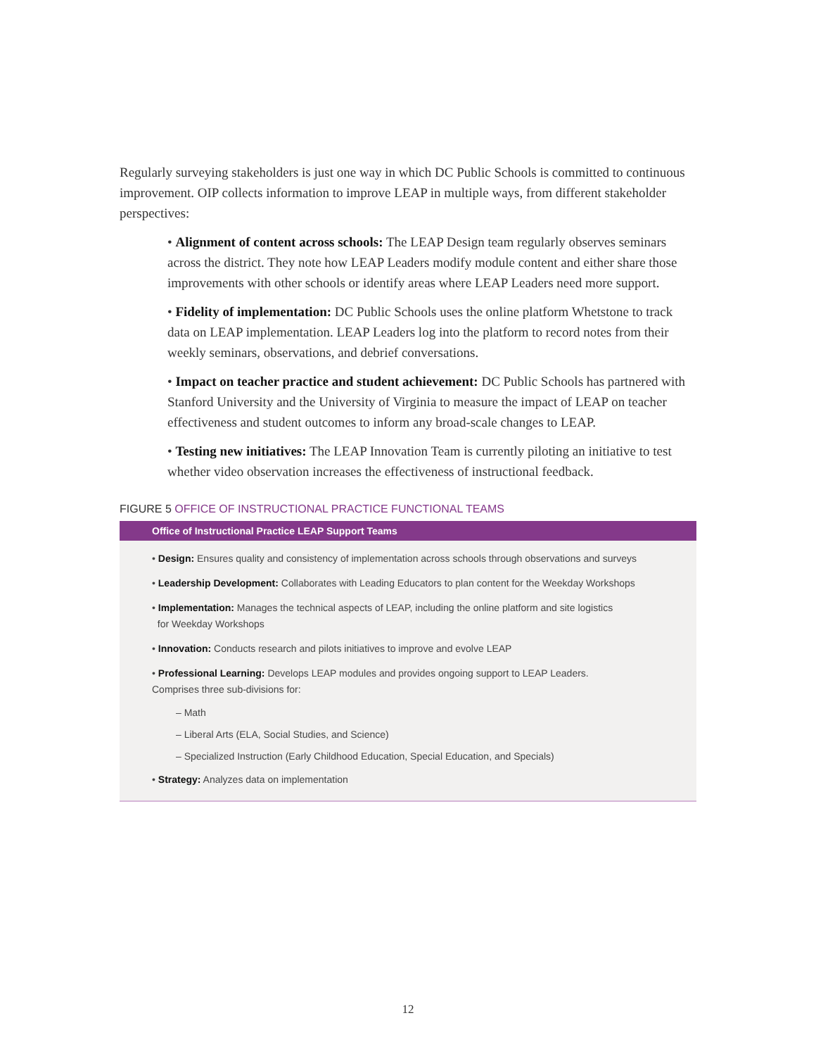Regularly surveying stakeholders is just one way in which DC Public Schools is committed to continuous improvement. OIP collects information to improve LEAP in multiple ways, from different stakeholder perspectives:
• Alignment of content across schools: The LEAP Design team regularly observes seminars across the district. They note how LEAP Leaders modify module content and either share those improvements with other schools or identify areas where LEAP Leaders need more support.
• Fidelity of implementation: DC Public Schools uses the online platform Whetstone to track data on LEAP implementation. LEAP Leaders log into the platform to record notes from their weekly seminars, observations, and debrief conversations.
• Impact on teacher practice and student achievement: DC Public Schools has partnered with Stanford University and the University of Virginia to measure the impact of LEAP on teacher effectiveness and student outcomes to inform any broad-scale changes to LEAP.
• Testing new initiatives: The LEAP Innovation Team is currently piloting an initiative to test whether video observation increases the effectiveness of instructional feedback.
FIGURE 5 OFFICE OF INSTRUCTIONAL PRACTICE FUNCTIONAL TEAMS
Office of Instructional Practice LEAP Support Teams
• Design: Ensures quality and consistency of implementation across schools through observations and surveys
• Leadership Development: Collaborates with Leading Educators to plan content for the Weekday Workshops
• Implementation: Manages the technical aspects of LEAP, including the online platform and site logistics
for Weekday Workshops
• Innovation: Conducts research and pilots initiatives to improve and evolve LEAP
• Professional Learning: Develops LEAP modules and provides ongoing support to LEAP Leaders.
Comprises three sub-divisions for:
– Math
– Liberal Arts (ELA, Social Studies, and Science)
– Specialized Instruction (Early Childhood Education, Special Education, and Specials)
• Strategy: Analyzes data on implementation
12